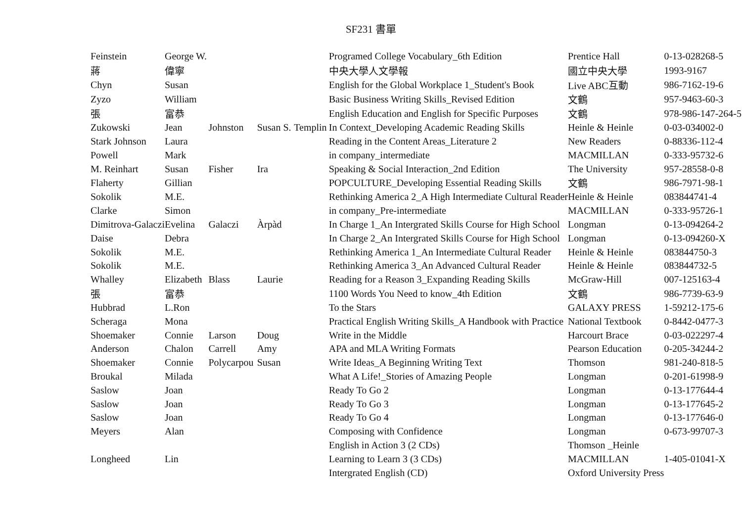SF231 書單
| Feinstein | George W. | | | | Programed College Vocabulary_6th Edition | Prentice Hall | 0-13-028268-5 |
| 蔣 | 偉寧 | | | | 中央大學人文學報 | 國立中央大學 | 1993-9167 |
| Chyn | Susan | | | | English for the Global Workplace 1_Student's Book | Live ABC互動 | 986-7162-19-6 |
| Zyzo | William | | | | Basic Business Writing Skills_Revised Edition | 文鶴 | 957-9463-60-3 |
| 張 | 富恭 | | | | English Education and English for Specific Purposes | 文鶴 | 978-986-147-264-5 |
| Zukowski | Jean | Johnston | Susan S. | Templin | In Context_Developing Academic Reading Skills | Heinle & Heinle | 0-03-034002-0 |
| Stark Johnson | Laura | | | | Reading in the Content Areas_Literature 2 | New Readers | 0-88336-112-4 |
| Powell | Mark | | | | in company_intermediate | MACMILLAN | 0-333-95732-6 |
| M. Reinhart | Susan | Fisher | Ira | | Speaking & Social Interaction_2nd Edition | The University | 957-28558-0-8 |
| Flaherty | Gillian | | | | POPCULTURE_Developing Essential Reading Skills | 文鶴 | 986-7971-98-1 |
| Sokolik | M.E. | | | | Rethinking America 2_A High Intermediate Cultural Reader | Heinle & Heinle | 083844741-4 |
| Clarke | Simon | | | | in company_Pre-intermediate | MACMILLAN | 0-333-95726-1 |
| Dimitrova-Galaczi | Evelina | Galaczi | Àrpàd | | In Charge 1_An Intergrated Skills Course for High School | Longman | 0-13-094264-2 |
| Daise | Debra | | | | In Charge 2_An Intergrated Skills Course for High School | Longman | 0-13-094260-X |
| Sokolik | M.E. | | | | Rethinking America 1_An Intermediate Cultural Reader | Heinle & Heinle | 083844750-3 |
| Sokolik | M.E. | | | | Rethinking America 3_An Advanced Cultural Reader | Heinle & Heinle | 083844732-5 |
| Whalley | Elizabeth | Blass | Laurie | | Reading for a Reason 3_Expanding Reading Skills | McGraw-Hill | 007-125163-4 |
| 張 | 富恭 | | | | 1100 Words You Need to know_4th Edition | 文鶴 | 986-7739-63-9 |
| Hubbrad | L.Ron | | | | To the Stars | GALAXY PRESS | 1-59212-175-6 |
| Scheraga | Mona | | | | Practical English Writing Skills_A Handbook with Practice | National Textbook | 0-8442-0477-3 |
| Shoemaker | Connie | Larson | Doug | | Write in the Middle | Harcourt Brace | 0-03-022297-4 |
| Anderson | Chalon | Carrell | Amy | | APA and MLA Writing Formats | Pearson Education | 0-205-34244-2 |
| Shoemaker | Connie | Polycarpou | Susan | | Write Ideas_A Beginning Writing Text | Thomson | 981-240-818-5 |
| Broukal | Milada | | | | What A Life!_Stories of Amazing People | Longman | 0-201-61998-9 |
| Saslow | Joan | | | | Ready To Go 2 | Longman | 0-13-177644-4 |
| Saslow | Joan | | | | Ready To Go 3 | Longman | 0-13-177645-2 |
| Saslow | Joan | | | | Ready To Go 4 | Longman | 0-13-177646-0 |
| Meyers | Alan | | | | Composing with Confidence | Longman | 0-673-99707-3 |
| | | | | | English in Action 3 (2 CDs) | Thomson _Heinle | |
| Longheed | Lin | | | | Learning to Learn 3 (3 CDs) | MACMILLAN | 1-405-01041-X |
| | | | | | Intergrated English (CD) | Oxford University Press | |